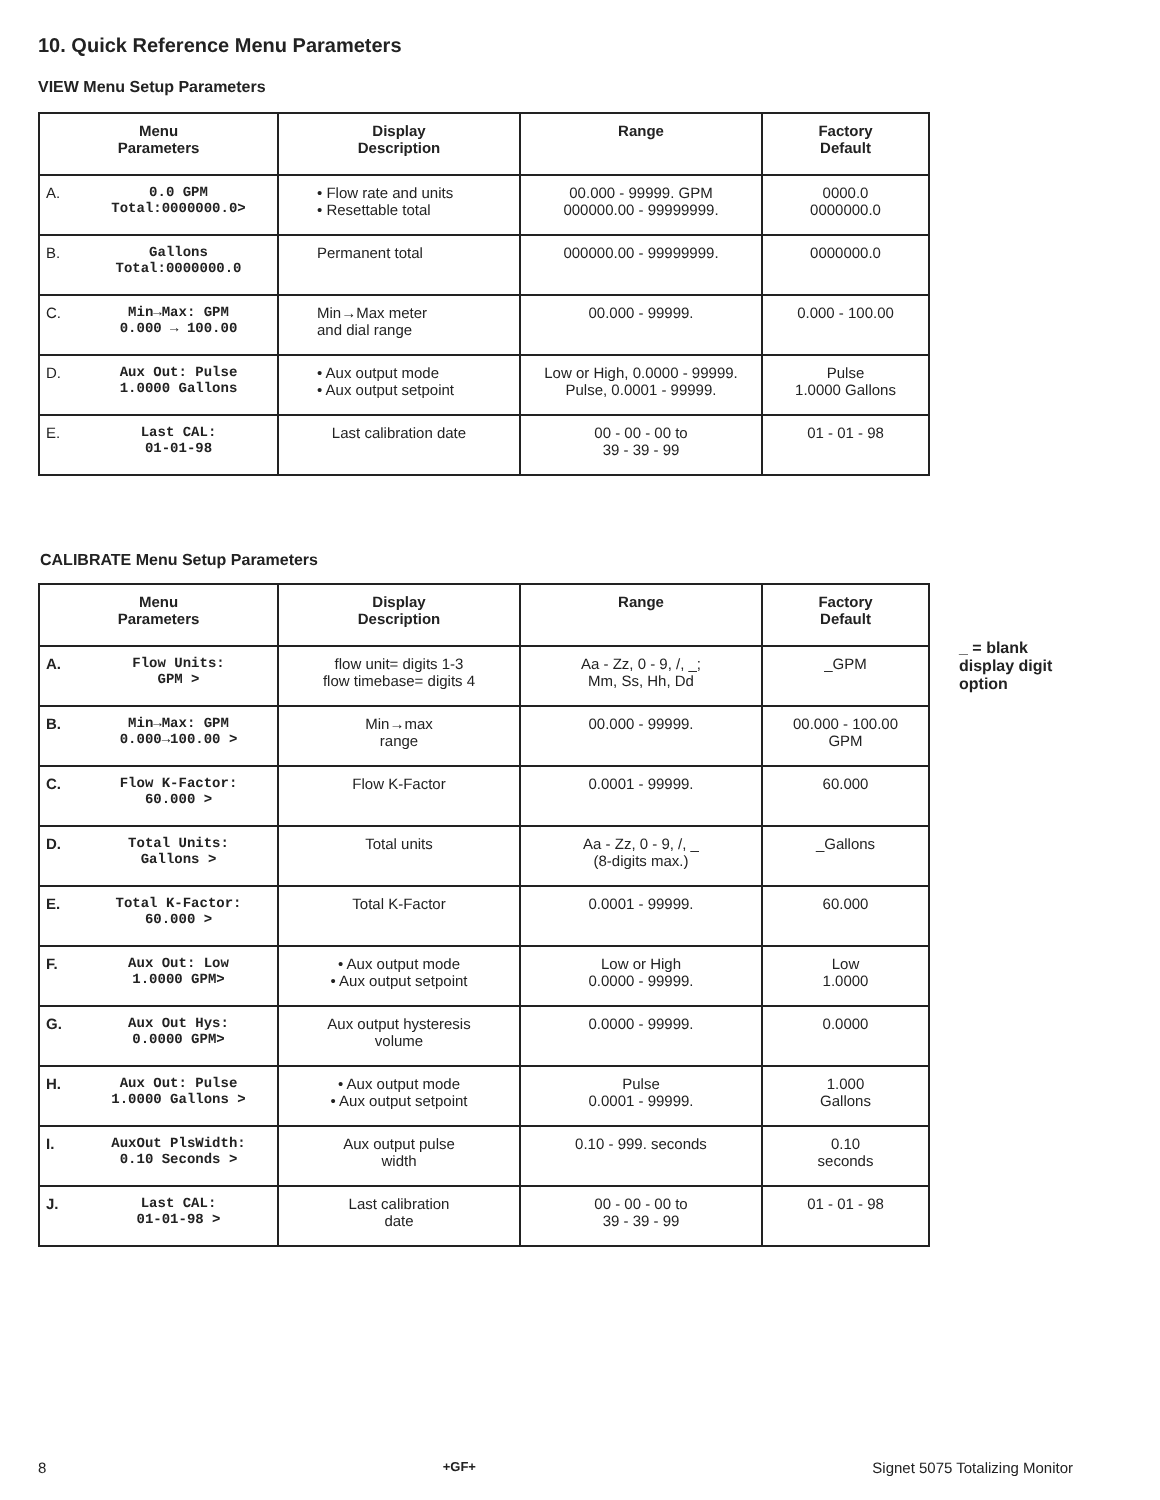10. Quick Reference Menu Parameters
VIEW Menu Setup Parameters
| Menu Parameters | Display Description | Range | Factory Default |
| --- | --- | --- | --- |
| A. 0.0 GPM Total:0000000.0> | • Flow rate and units • Resettable total | 00.000 - 99999. GPM 000000.00 - 99999999. | 0000.0 0000000.0 |
| B. Gallons Total:0000000.0 | Permanent total | 000000.00 - 99999999. | 0000000.0 |
| C. Min→Max: GPM 0.000 → 100.00 | Min→Max meter and dial range | 00.000 - 99999. | 0.000 - 100.00 |
| D. Aux Out: Pulse 1.0000 Gallons | • Aux output mode • Aux output setpoint | Low or High, 0.0000 - 99999. Pulse, 0.0001 - 99999. | Pulse 1.0000 Gallons |
| E. Last CAL: 01-01-98 | Last calibration date | 00 - 00 - 00 to 39 - 39 - 99 | 01 - 01 - 98 |
CALIBRATE Menu Setup Parameters
| Menu Parameters | Display Description | Range | Factory Default |
| --- | --- | --- | --- |
| A. Flow Units: GPM > | flow unit= digits 1-3 flow timebase= digits 4 | Aa - Zz, 0 - 9, /, _; Mm, Ss, Hh, Dd | _GPM |
| B. Min→Max: GPM 0.000→100.00 > | Min→max range | 00.000 - 99999. | 00.000 - 100.00 GPM |
| C. Flow K-Factor: 60.000 > | Flow K-Factor | 0.0001 - 99999. | 60.000 |
| D. Total Units: Gallons > | Total units | Aa - Zz, 0 - 9, /, _ (8-digits max.) | _Gallons |
| E. Total K-Factor: 60.000 > | Total K-Factor | 0.0001 - 99999. | 60.000 |
| F. Aux Out: Low 1.0000 GPM> | • Aux output mode • Aux output setpoint | Low or High 0.0000 - 99999. | Low 1.0000 |
| G. Aux Out Hys: 0.0000 GPM> | Aux output hysteresis volume | 0.0000 - 99999. | 0.0000 |
| H. Aux Out: Pulse 1.0000 Gallons > | • Aux output mode • Aux output setpoint | Pulse 0.0001 - 99999. | 1.000 Gallons |
| I. AuxOut PlsWidth: 0.10 Seconds > | Aux output pulse width | 0.10 - 999. seconds | 0.10 seconds |
| J. Last CAL: 01-01-98 > | Last calibration date | 00 - 00 - 00 to 39 - 39 - 99 | 01 - 01 - 98 |
_ = blank
display digit
option
8 +GF+ Signet 5075 Totalizing Monitor